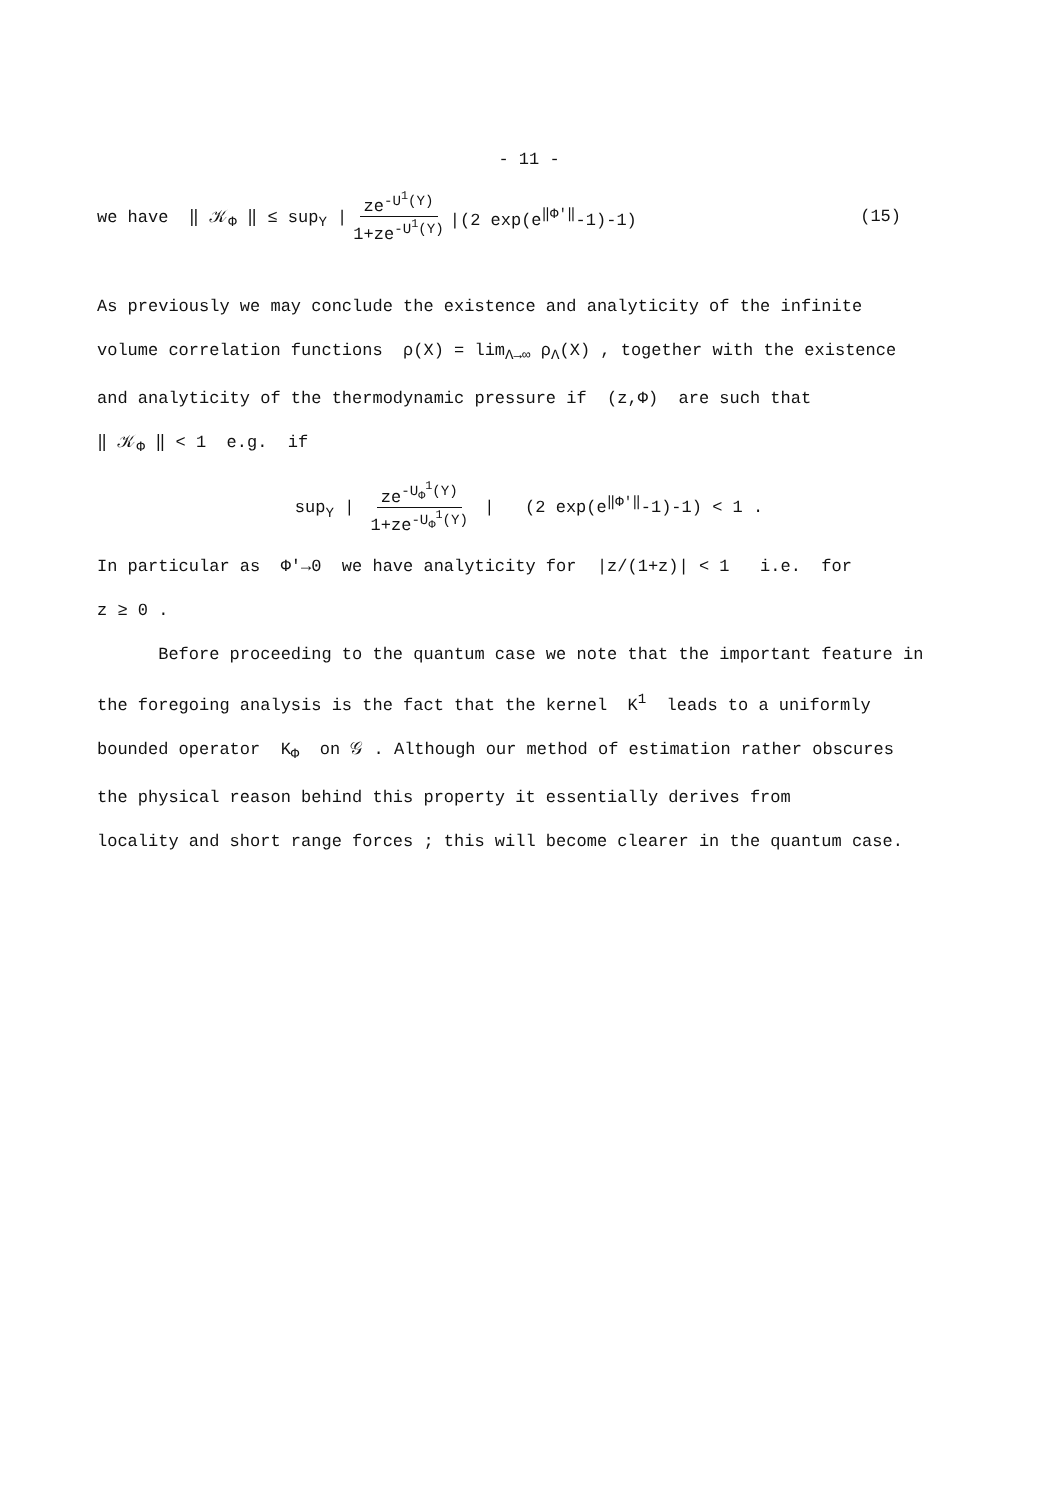- 11 -
we have ‖ 𝒦<sub>Φ</sub> ‖ ≤ sup<sub>Y</sub> | ze<sup>-U<sup>1</sup>(Y)</sup> 1+ze<sup>-U<sup>1</sup>(Y)</sup> |(2 exp(e<sup>‖Φ'‖</sup>-1)-1) (15)
As previously we may conclude the existence and analyticity of the infinite
volume correlation functions ρ(X) = lim<sub>Λ→∞</sub> ρ<sub>Λ</sub>(X) , together with the existence
and analyticity of the thermodynamic pressure if (z,Φ) are such that
‖ 𝒦<sub>Φ</sub> ‖ < 1 e.g. if
sup<sub>Y</sub> | ze<sup>-U<sub>Φ</sub><sup>1</sup>(Y)</sup> 1+ze<sup>-U<sub>Φ</sub><sup>1</sup>(Y)</sup> | (2 exp(e<sup>‖Φ'‖</sup>-1)-1) < 1 .
In particular as Φ'→0 we have analyticity for |z/(1+z)| < 1 i.e. for
z ≥ 0 .
Before proceeding to the quantum case we note that the important feature in
the foregoing analysis is the fact that the kernel K<sup>1</sup> leads to a uniformly
bounded operator K<sub>Φ</sub> on 𝒢 . Although our method of estimation rather obscures
the physical reason behind this property it essentially derives from
locality and short range forces ; this will become clearer in the quantum case.